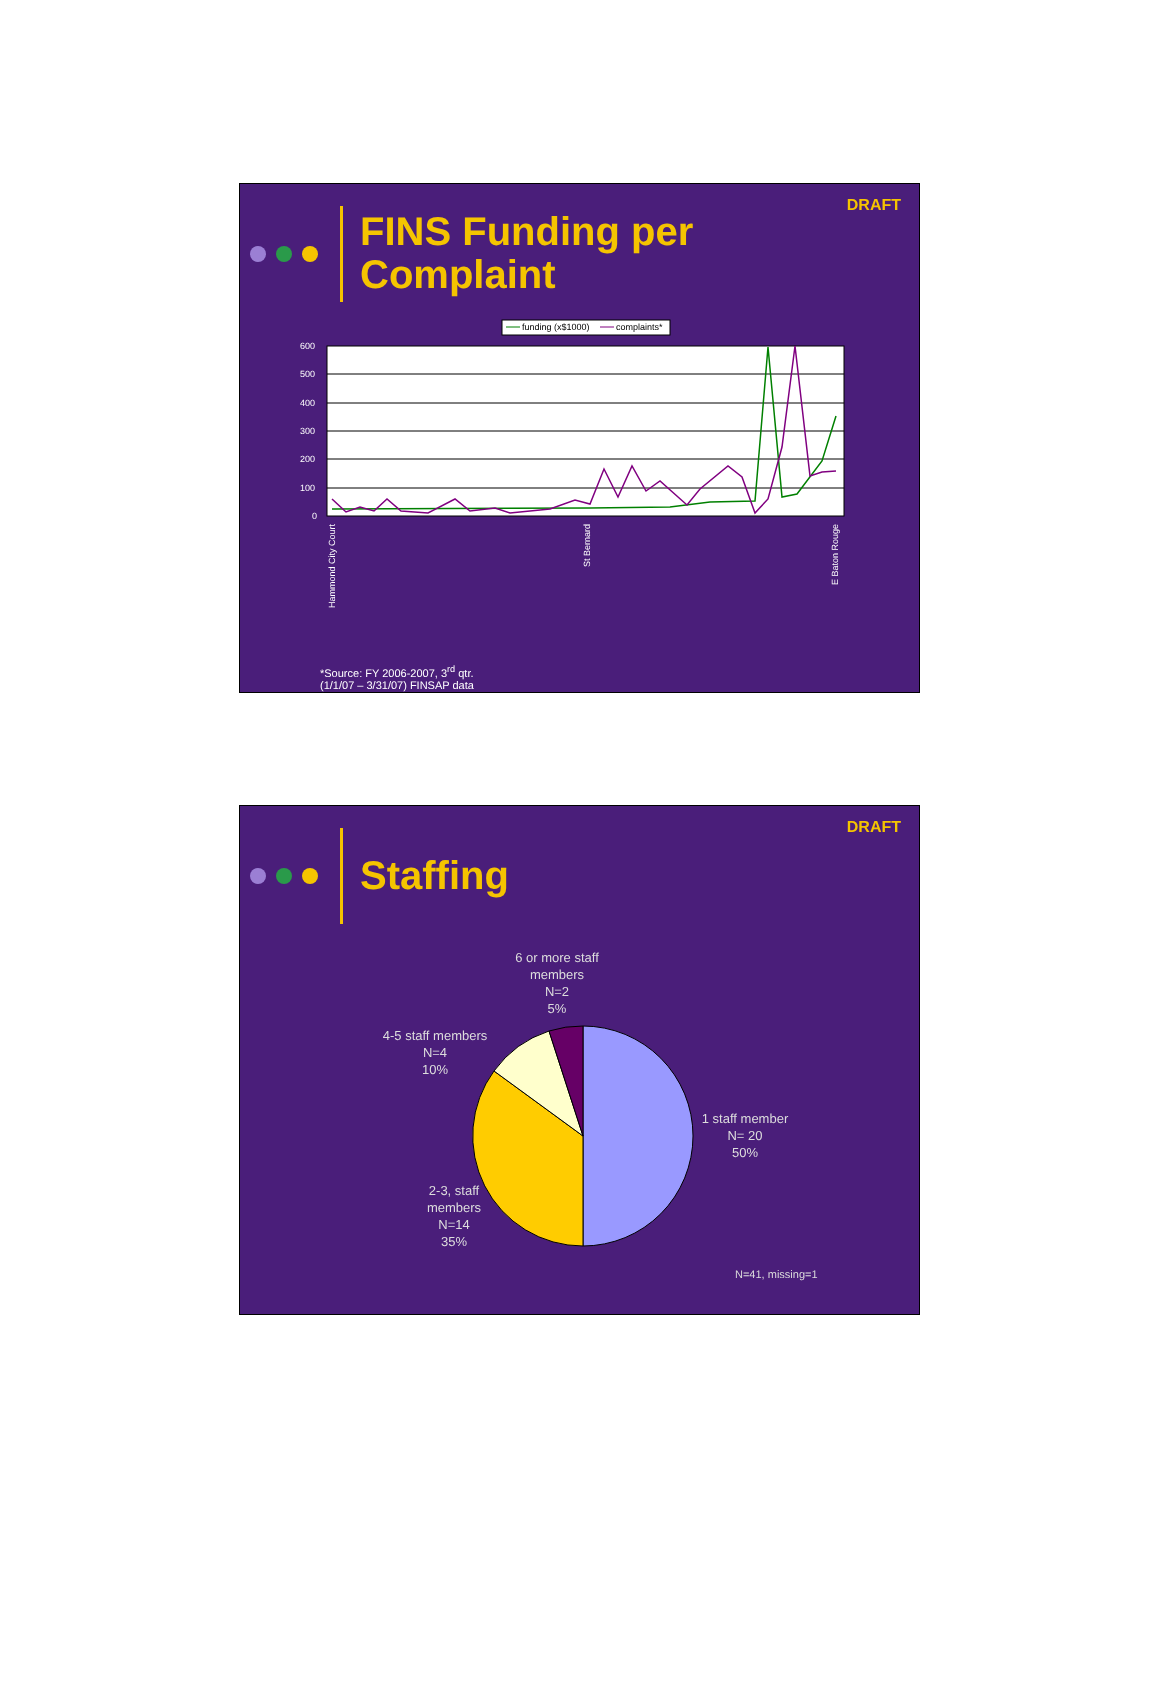DRAFT
FINS Funding per
Complaint
funding (x$1000)
complaints*
600
500
400
300
200
100
0
Hammond City Court
St Bernard
E Baton Rouge
*Source: FY 2006-2007, 3<sup>rd</sup> qtr.
(1/1/07 – 3/31/07) FINSAP data
DRAFT
Staffing
6 or more staff members
N=2
5%
4-5 staff members
N=4
10%
1 staff member
N= 20
50%
2-3, staff members
N=14
35%
N=41, missing=1